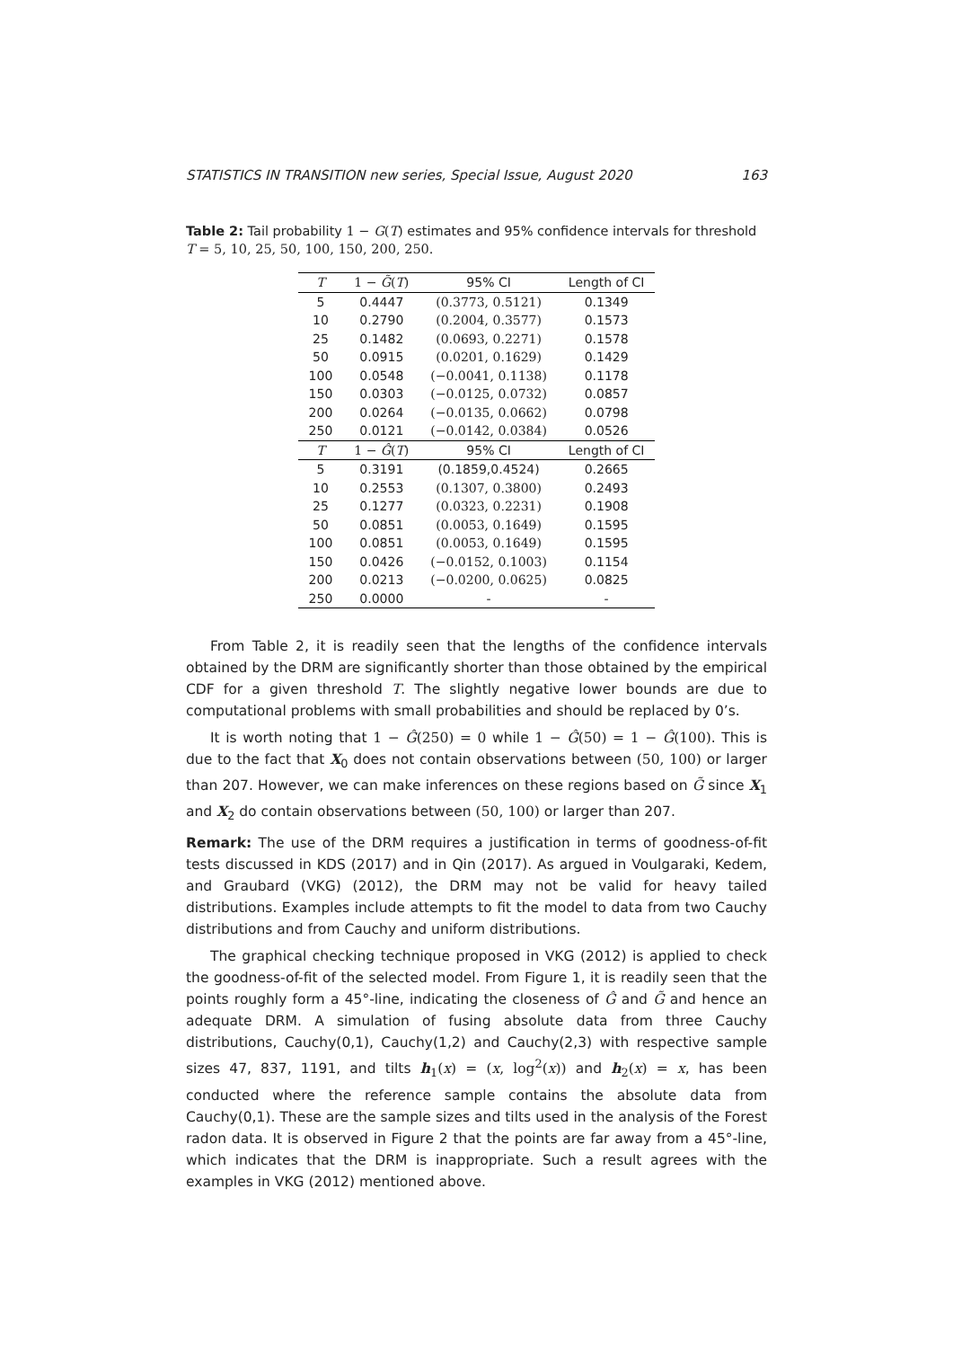STATISTICS IN TRANSITION new series, Special Issue, August 2020 163
Table 2: Tail probability 1 − G(T) estimates and 95% confidence intervals for threshold T = 5, 10, 25, 50, 100, 150, 200, 250.
| T | 1 − G̃ ( T ) | 95% CI | Length of CI |
| --- | --- | --- | --- |
| 5 | 0.4447 | (0.3773, 0.5121) | 0.1349 |
| 10 | 0.2790 | (0.2004, 0.3577) | 0.1573 |
| 25 | 0.1482 | (0.0693, 0.2271) | 0.1578 |
| 50 | 0.0915 | (0.0201, 0.1629) | 0.1429 |
| 100 | 0.0548 | (−0.0041, 0.1138) | 0.1178 |
| 150 | 0.0303 | (−0.0125, 0.0732) | 0.0857 |
| 200 | 0.0264 | (−0.0135, 0.0662) | 0.0798 |
| 250 | 0.0121 | (−0.0142, 0.0384) | 0.0526 |
| T | 1 − Ĝ ( T ) | 95% CI | Length of CI |
| 5 | 0.3191 | (0.1859,0.4524) | 0.2665 |
| 10 | 0.2553 | (0.1307, 0.3800) | 0.2493 |
| 25 | 0.1277 | (0.0323, 0.2231) | 0.1908 |
| 50 | 0.0851 | (0.0053, 0.1649) | 0.1595 |
| 100 | 0.0851 | (0.0053, 0.1649) | 0.1595 |
| 150 | 0.0426 | (−0.0152, 0.1003) | 0.1154 |
| 200 | 0.0213 | (−0.0200, 0.0625) | 0.0825 |
| 250 | 0.0000 | - | - |
From Table 2, it is readily seen that the lengths of the confidence intervals obtained by the DRM are significantly shorter than those obtained by the empirical CDF for a given threshold T. The slightly negative lower bounds are due to computational problems with small probabilities and should be replaced by 0’s.
It is worth noting that 1 − Ĝ(250) = 0 while 1 − Ĝ(50) = 1 − Ĝ(100). This is due to the fact that X<sub>0</sub> does not contain observations between (50, 100) or larger than 207. However, we can make inferences on these regions based on G̃ since X<sub>1</sub> and X<sub>2</sub> do contain observations between (50, 100) or larger than 207.
Remark: The use of the DRM requires a justification in terms of goodness-of-fit tests discussed in KDS (2017) and in Qin (2017). As argued in Voulgaraki, Kedem, and Graubard (VKG) (2012), the DRM may not be valid for heavy tailed distributions. Examples include attempts to fit the model to data from two Cauchy distributions and from Cauchy and uniform distributions.
The graphical checking technique proposed in VKG (2012) is applied to check the goodness-of-fit of the selected model. From Figure 1, it is readily seen that the points roughly form a 45°-line, indicating the closeness of Ĝ and G̃ and hence an adequate DRM. A simulation of fusing absolute data from three Cauchy distributions, Cauchy(0,1), Cauchy(1,2) and Cauchy(2,3) with respective sample sizes 47, 837, 1191, and tilts h<sub>1</sub>(x) = (x, log<sup>2</sup>(x)) and h<sub>2</sub>(x) = x, has been conducted where the reference sample contains the absolute data from Cauchy(0,1). These are the sample sizes and tilts used in the analysis of the Forest radon data. It is observed in Figure 2 that the points are far away from a 45°-line, which indicates that the DRM is inappropriate. Such a result agrees with the examples in VKG (2012) mentioned above.